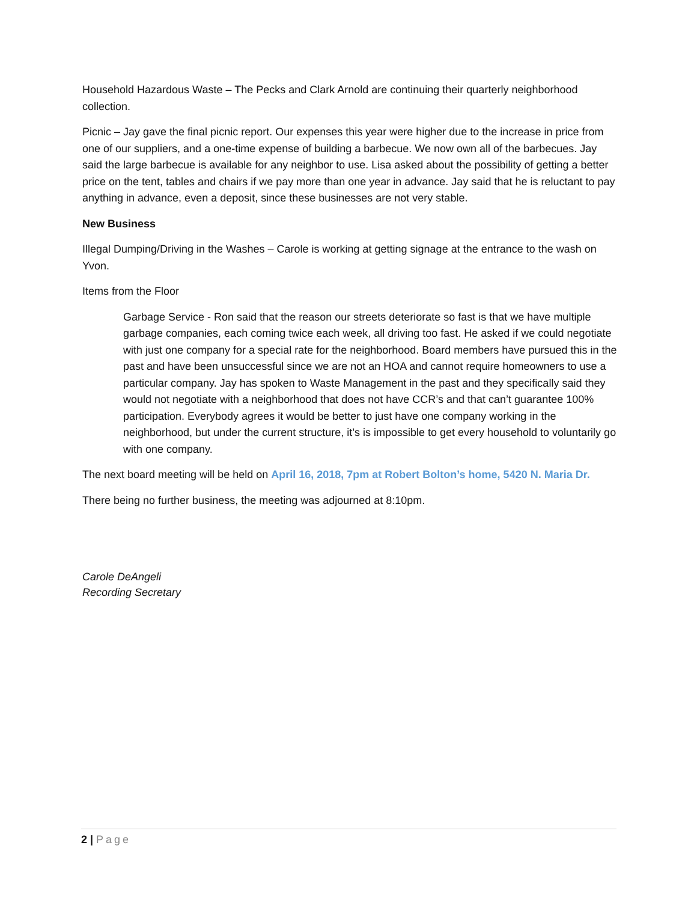Household Hazardous Waste – The Pecks and Clark Arnold are continuing their quarterly neighborhood collection.
Picnic – Jay gave the final picnic report. Our expenses this year were higher due to the increase in price from one of our suppliers, and a one-time expense of building a barbecue. We now own all of the barbecues. Jay said the large barbecue is available for any neighbor to use. Lisa asked about the possibility of getting a better price on the tent, tables and chairs if we pay more than one year in advance. Jay said that he is reluctant to pay anything in advance, even a deposit, since these businesses are not very stable.
New Business
Illegal Dumping/Driving in the Washes – Carole is working at getting signage at the entrance to the wash on Yvon.
Items from the Floor
Garbage Service - Ron said that the reason our streets deteriorate so fast is that we have multiple garbage companies, each coming twice each week, all driving too fast. He asked if we could negotiate with just one company for a special rate for the neighborhood. Board members have pursued this in the past and have been unsuccessful since we are not an HOA and cannot require homeowners to use a particular company. Jay has spoken to Waste Management in the past and they specifically said they would not negotiate with a neighborhood that does not have CCR’s and that can’t guarantee 100% participation. Everybody agrees it would be better to just have one company working in the neighborhood, but under the current structure, it’s is impossible to get every household to voluntarily go with one company.
The next board meeting will be held on April 16, 2018, 7pm at Robert Bolton’s home, 5420 N. Maria Dr.
There being no further business, the meeting was adjourned at 8:10pm.
Carole DeAngeli
Recording Secretary
2 | Page